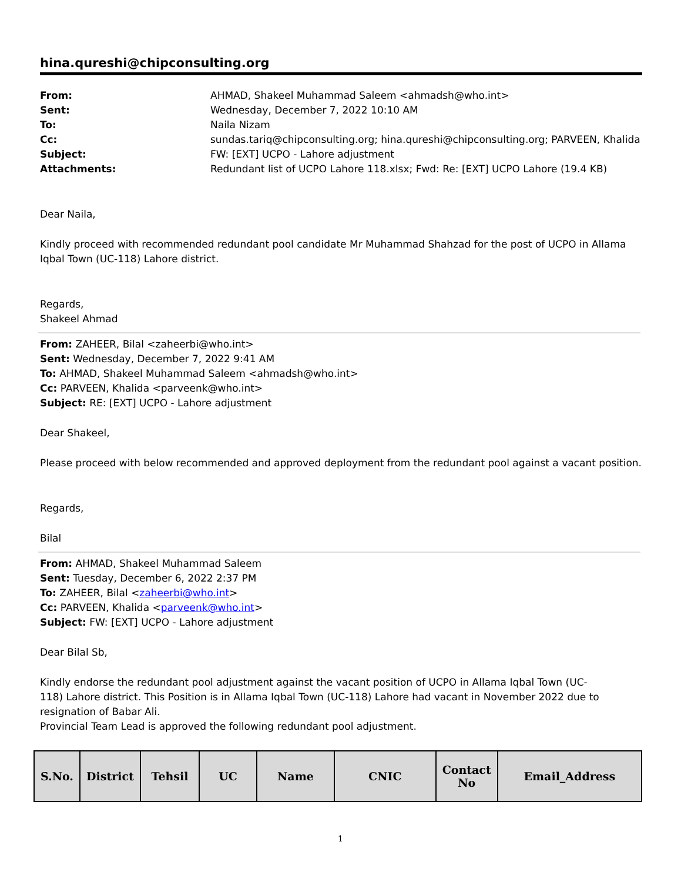hina.qureshi@chipconsulting.org
From: AHMAD, Shakeel Muhammad Saleem <ahmadsh@who.int> Sent: Wednesday, December 7, 2022 10:10 AM To: Naila Nizam Cc: sundas.tariq@chipconsulting.org; hina.qureshi@chipconsulting.org; PARVEEN, Khalida Subject: FW: [EXT] UCPO - Lahore adjustment Attachments: Redundant list of UCPO Lahore 118.xlsx; Fwd: Re: [EXT] UCPO Lahore (19.4 KB)
Dear Naila,
Kindly proceed with recommended redundant pool candidate Mr Muhammad Shahzad for the post of UCPO in Allama Iqbal Town (UC-118) Lahore district.
Regards,
Shakeel Ahmad
From: ZAHEER, Bilal <zaheerbi@who.int>
Sent: Wednesday, December 7, 2022 9:41 AM
To: AHMAD, Shakeel Muhammad Saleem <ahmadsh@who.int>
Cc: PARVEEN, Khalida <parveenk@who.int>
Subject: RE: [EXT] UCPO - Lahore adjustment
Dear Shakeel,
Please proceed with below recommended and approved deployment from the redundant pool against a vacant position.
Regards,
Bilal
From: AHMAD, Shakeel Muhammad Saleem
Sent: Tuesday, December 6, 2022 2:37 PM
To: ZAHEER, Bilal <zaheerbi@who.int>
Cc: PARVEEN, Khalida <parveenk@who.int>
Subject: FW: [EXT] UCPO - Lahore adjustment
Dear Bilal Sb,
Kindly endorse the redundant pool adjustment against the vacant position of UCPO in Allama Iqbal Town (UC-
118) Lahore district. This Position is in Allama Iqbal Town (UC-118) Lahore had vacant in November 2022 due to resignation of Babar Ali.
Provincial Team Lead is approved the following redundant pool adjustment.
| S.No. | District | Tehsil | UC | Name | CNIC | Contact No | Email_Address |
| --- | --- | --- | --- | --- | --- | --- | --- |
1